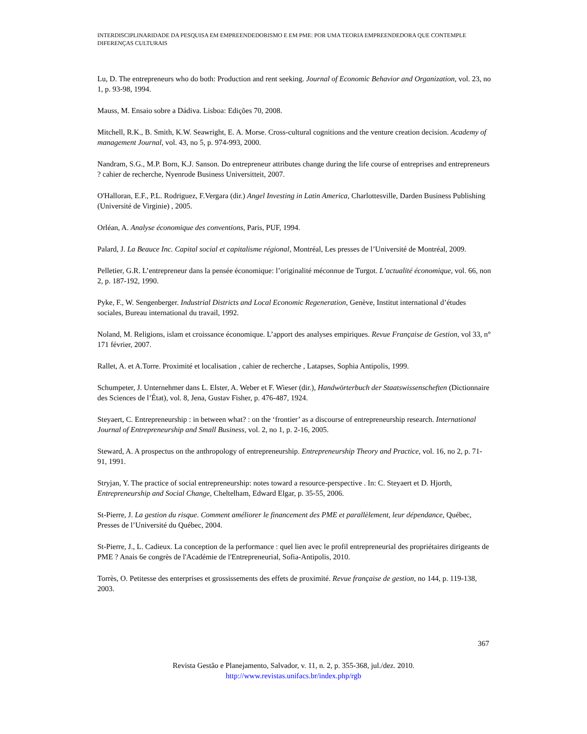INTERDISCIPLINARIDADE DA PESQUISA EM EMPREENDEDORISMO E EM PME: POR UMA TEORIA EMPREENDEDORA QUE CONTEMPLE DIFERENÇAS CULTURAIS
Lu, D. The entrepreneurs who do both: Production and rent seeking. Journal of Economic Behavior and Organization, vol. 23, no 1, p. 93-98, 1994.
Mauss, M. Ensaio sobre a Dádiva. Lisboa: Edições 70, 2008.
Mitchell, R.K., B. Smith, K.W. Seawright, E. A. Morse. Cross-cultural cognitions and the venture creation decision. Academy of management Journal, vol. 43, no 5, p. 974-993, 2000.
Nandram, S.G., M.P. Born, K.J. Sanson. Do entrepreneur attributes change during the life course of entreprises and entrepreneurs ? cahier de recherche, Nyenrode Business Universitteit, 2007.
O'Halloran, E.F., P.L. Rodriguez, F.Vergara (dir.) Angel Investing in Latin America, Charlottesville, Darden Business Publishing (Université de Virginie) , 2005.
Orléan, A. Analyse économique des conventions, Paris, PUF, 1994.
Palard, J. La Beauce Inc. Capital social et capitalisme régional, Montréal, Les presses de l’Université de Montréal, 2009.
Pelletier, G.R. L’entrepreneur dans la pensée économique: l’originalité méconnue de Turgot. L’actualité économique, vol. 66, non 2, p. 187-192, 1990.
Pyke, F., W. Sengenberger. Industrial Districts and Local Economic Regeneration, Genève, Institut international d’études sociales, Bureau international du travail, 1992.
Noland, M. Religions, islam et croissance économique. L’apport des analyses empiriques. Revue Française de Gestion, vol 33, n° 171 février, 2007.
Rallet, A. et A.Torre. Proximité et localisation , cahier de recherche , Latapses, Sophia Antipolis, 1999.
Schumpeter, J. Unternehmer dans L. Elster, A. Weber et F. Wieser (dir.), Handwörterbuch der Staatswissenscheften (Dictionnaire des Sciences de l’État), vol. 8, Jena, Gustav Fisher, p. 476-487, 1924.
Steyaert, C. Entrepreneurship : in between what? : on the ‘frontier’ as a discourse of entrepreneurship research. International Journal of Entrepreneurship and Small Business, vol. 2, no 1, p. 2-16, 2005.
Steward, A. A prospectus on the anthropology of entrepreneurship. Entrepreneurship Theory and Practice, vol. 16, no 2, p. 71-91, 1991.
Stryjan, Y. The practice of social entrepreneurship: notes toward a resource-perspective . In: C. Steyaert et D. Hjorth, Entrepreneurship and Social Change, Cheltelham, Edward Elgar, p. 35-55, 2006.
St-Pierre, J. La gestion du risque. Comment améliorer le financement des PME et parallèlement, leur dépendance, Québec, Presses de l’Université du Québec, 2004.
St-Pierre, J., L. Cadieux. La conception de la performance : quel lien avec le profil entrepreneurial des propriétaires dirigeants de PME ? Anais 6e congrès de l'Académie de l'Entrepreneurial, Sofia-Antipolis, 2010.
Torrès, O. Petitesse des enterprises et grossissements des effets de proximité. Revue française de gestion, no 144, p. 119-138, 2003.
367
Revista Gestão e Planejamento, Salvador, v. 11, n. 2, p. 355-368, jul./dez. 2010.
http://www.revistas.unifacs.br/index.php/rgb